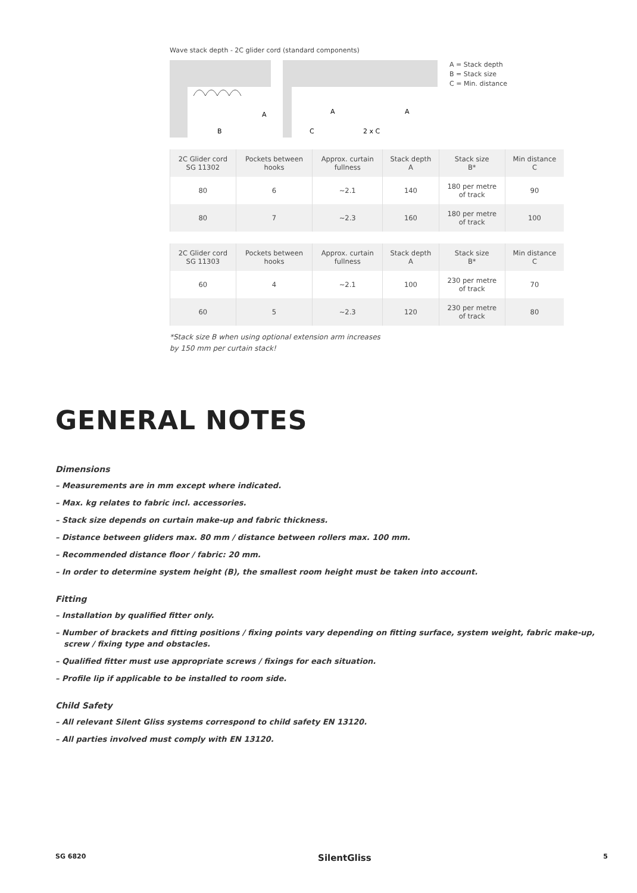Wave stack depth - 2C glider cord (standard components)
B
A
A
A
C
2 x C
A = Stack depth
B = Stack size
C = Min. distance
| 2C Glider cord SG 11302 | Pockets between hooks | Approx. curtain fullness | Stack depth A | Stack size B* | Min distance C |
| --- | --- | --- | --- | --- | --- |
| 80 | 6 | ~2.1 | 140 | 180 per metre of track | 90 |
| 80 | 7 | ~2.3 | 160 | 180 per metre of track | 100 |
| 2C Glider cord SG 11303 | Pockets between hooks | Approx. curtain fullness | Stack depth A | Stack size B* | Min distance C |
| --- | --- | --- | --- | --- | --- |
| 60 | 4 | ~2.1 | 100 | 230 per metre of track | 70 |
| 60 | 5 | ~2.3 | 120 | 230 per metre of track | 80 |
*Stack size B when using optional extension arm increases
by 150 mm per curtain stack!
GENERAL NOTES
Dimensions
– Measurements are in mm except where indicated.
– Max. kg relates to fabric incl. accessories.
– Stack size depends on curtain make-up and fabric thickness.
– Distance between gliders max. 80 mm / distance between rollers max. 100 mm.
– Recommended distance floor / fabric: 20 mm.
– In order to determine system height (B), the smallest room height must be taken into account.
Fitting
– Installation by qualified fitter only.
– Number of brackets and fitting positions / fixing points vary depending on fitting surface, system weight, fabric make-up, screw / fixing type and obstacles.
– Qualified fitter must use appropriate screws / fixings for each situation.
– Profile lip if applicable to be installed to room side.
Child Safety
– All relevant Silent Gliss systems correspond to child safety EN 13120.
– All parties involved must comply with EN 13120.
SG 6820 SilentGliss 5